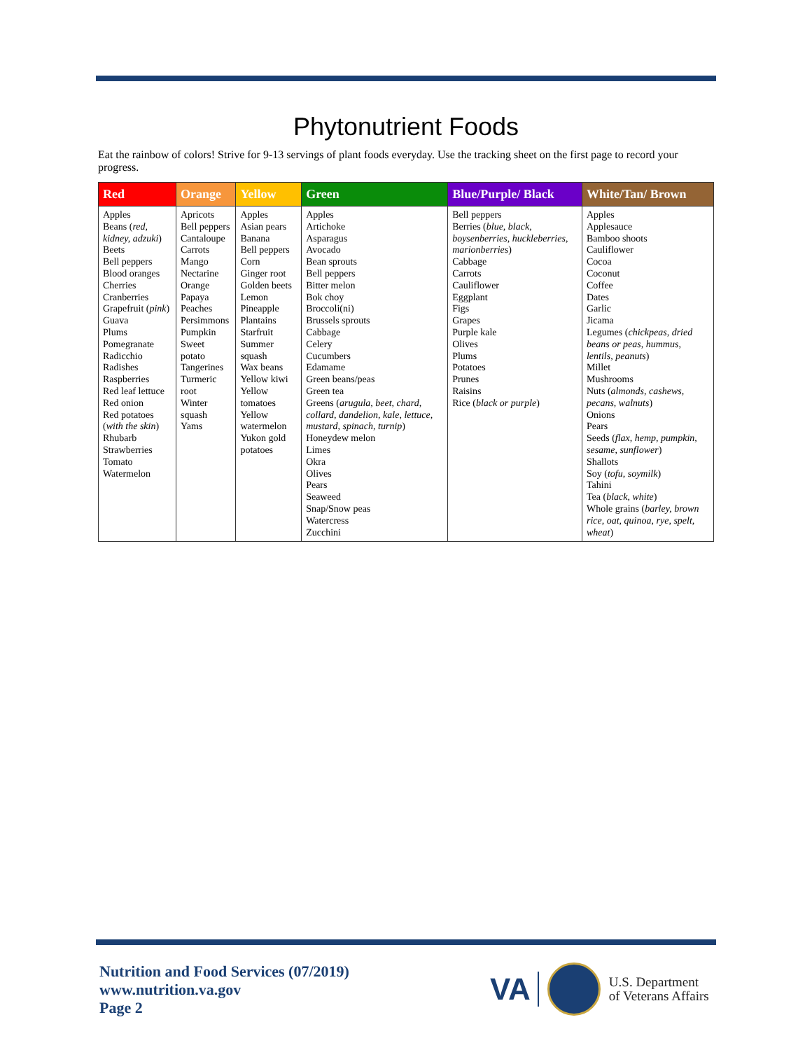Phytonutrient Foods
Eat the rainbow of colors! Strive for 9-13 servings of plant foods everyday. Use the tracking sheet on the first page to record your progress.
| Red | Orange | Yellow | Green | Blue/Purple/ Black | White/Tan/ Brown |
| --- | --- | --- | --- | --- | --- |
| Apples Beans ( red, kidney, adzuki ) Beets Bell peppers Blood oranges Cherries Cranberries Grapefruit ( pink ) Guava Plums Pomegranate Radicchio Radishes Raspberries Red leaf lettuce Red onion Red potatoes ( with the skin ) Rhubarb Strawberries Tomato Watermelon | Apricots Bell peppers Cantaloupe Carrots Mango Nectarine Orange Papaya Peaches Persimmons Pumpkin Sweet potato Tangerines Turmeric root Winter squash Yams | Apples Asian pears Banana Bell peppers Corn Ginger root Golden beets Lemon Pineapple Plantains Starfruit Summer squash Wax beans Yellow kiwi Yellow tomatoes Yellow watermelon Yukon gold potatoes | Apples Artichoke Asparagus Avocado Bean sprouts Bell peppers Bitter melon Bok choy Broccoli(ni) Brussels sprouts Cabbage Celery Cucumbers Edamame Green beans/peas Green tea Greens ( arugula, beet, chard, collard, dandelion, kale, lettuce, mustard, spinach, turnip ) Honeydew melon Limes Okra Olives Pears Seaweed Snap/Snow peas Watercress Zucchini | Bell peppers Berries ( blue, black, boysenberries, huckleberries, marionberries ) Cabbage Carrots Cauliflower Eggplant Figs Grapes Purple kale Olives Plums Potatoes Prunes Raisins Rice ( black or purple ) | Apples Applesauce Bamboo shoots Cauliflower Cocoa Coconut Coffee Dates Garlic Jicama Legumes ( chickpeas, dried beans or peas, hummus, lentils, peanuts ) Millet Mushrooms Nuts ( almonds, cashews, pecans, walnuts ) Onions Pears Seeds ( flax, hemp, pumpkin, sesame, sunflower ) Shallots Soy ( tofu, soymilk ) Tahini Tea ( black, white ) Whole grains ( barley, brown rice, oat, quinoa, rye, spelt, wheat ) |
Nutrition and Food Services (07/2019)
www.nutrition.va.gov
Page 2
VA
U.S. Department
of Veterans Affairs